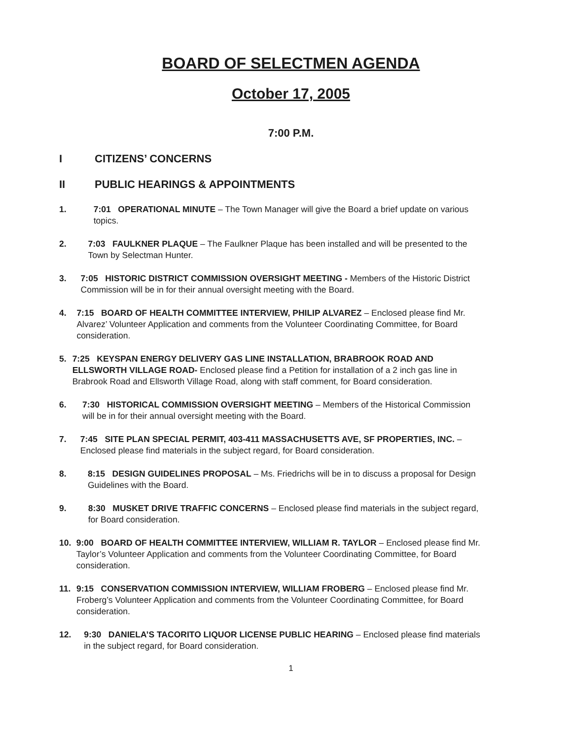BOARD OF SELECTMEN AGENDA
October 17, 2005
7:00 P.M.
I CITIZENS’ CONCERNS
II PUBLIC HEARINGS & APPOINTMENTS
1. 7:01 OPERATIONAL MINUTE – The Town Manager will give the Board a brief update on various topics.
2. 7:03 FAULKNER PLAQUE – The Faulkner Plaque has been installed and will be presented to the Town by Selectman Hunter.
3. 7:05 HISTORIC DISTRICT COMMISSION OVERSIGHT MEETING - Members of the Historic District Commission will be in for their annual oversight meeting with the Board.
4. 7:15 BOARD OF HEALTH COMMITTEE INTERVIEW, PHILIP ALVAREZ – Enclosed please find Mr. Alvarez’ Volunteer Application and comments from the Volunteer Coordinating Committee, for Board consideration.
5. 7:25 KEYSPAN ENERGY DELIVERY GAS LINE INSTALLATION, BRABROOK ROAD AND ELLSWORTH VILLAGE ROAD- Enclosed please find a Petition for installation of a 2 inch gas line in Brabrook Road and Ellsworth Village Road, along with staff comment, for Board consideration.
6. 7:30 HISTORICAL COMMISSION OVERSIGHT MEETING – Members of the Historical Commission will be in for their annual oversight meeting with the Board.
7. 7:45 SITE PLAN SPECIAL PERMIT, 403-411 MASSACHUSETTS AVE, SF PROPERTIES, INC. – Enclosed please find materials in the subject regard, for Board consideration.
8. 8:15 DESIGN GUIDELINES PROPOSAL – Ms. Friedrichs will be in to discuss a proposal for Design Guidelines with the Board.
9. 8:30 MUSKET DRIVE TRAFFIC CONCERNS – Enclosed please find materials in the subject regard, for Board consideration.
10. 9:00 BOARD OF HEALTH COMMITTEE INTERVIEW, WILLIAM R. TAYLOR – Enclosed please find Mr. Taylor’s Volunteer Application and comments from the Volunteer Coordinating Committee, for Board consideration.
11. 9:15 CONSERVATION COMMISSION INTERVIEW, WILLIAM FROBERG – Enclosed please find Mr. Froberg’s Volunteer Application and comments from the Volunteer Coordinating Committee, for Board consideration.
12. 9:30 DANIELA’S TACORITO LIQUOR LICENSE PUBLIC HEARING – Enclosed please find materials in the subject regard, for Board consideration.
1